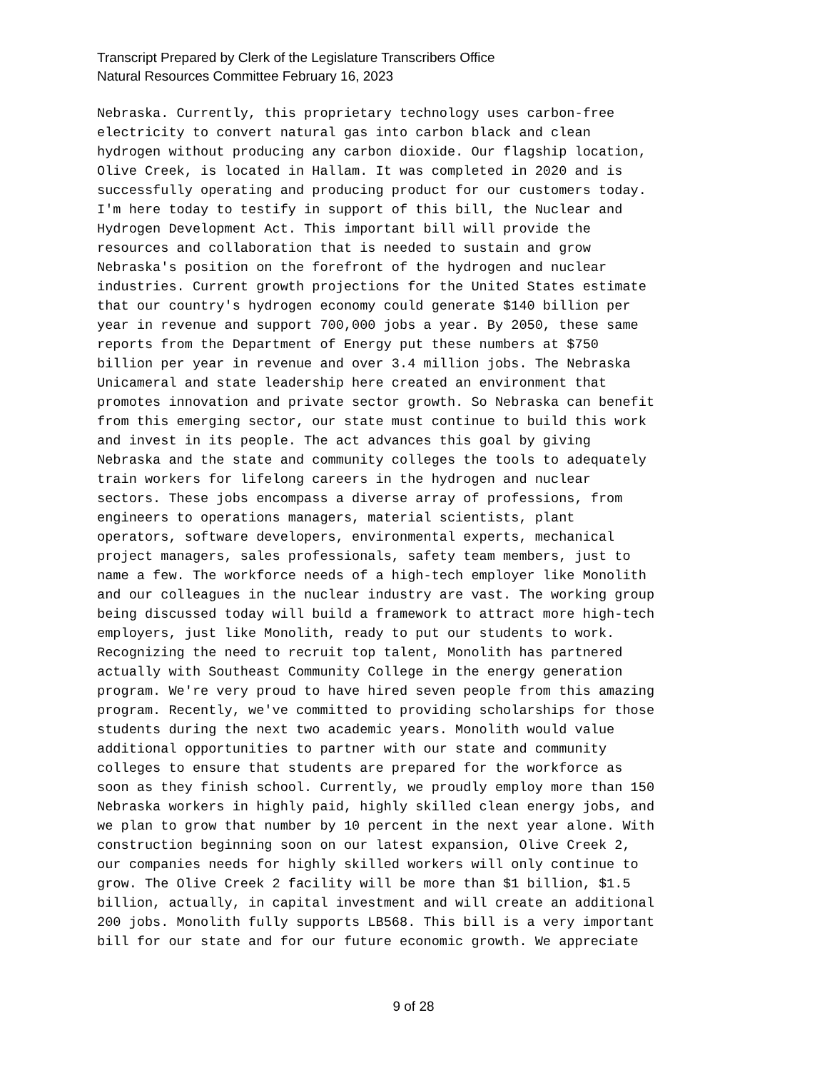Transcript Prepared by Clerk of the Legislature Transcribers Office
Natural Resources Committee February 16, 2023
Nebraska. Currently, this proprietary technology uses carbon-free electricity to convert natural gas into carbon black and clean hydrogen without producing any carbon dioxide. Our flagship location, Olive Creek, is located in Hallam. It was completed in 2020 and is successfully operating and producing product for our customers today. I'm here today to testify in support of this bill, the Nuclear and Hydrogen Development Act. This important bill will provide the resources and collaboration that is needed to sustain and grow Nebraska's position on the forefront of the hydrogen and nuclear industries. Current growth projections for the United States estimate that our country's hydrogen economy could generate $140 billion per year in revenue and support 700,000 jobs a year. By 2050, these same reports from the Department of Energy put these numbers at $750 billion per year in revenue and over 3.4 million jobs. The Nebraska Unicameral and state leadership here created an environment that promotes innovation and private sector growth. So Nebraska can benefit from this emerging sector, our state must continue to build this work and invest in its people. The act advances this goal by giving Nebraska and the state and community colleges the tools to adequately train workers for lifelong careers in the hydrogen and nuclear sectors. These jobs encompass a diverse array of professions, from engineers to operations managers, material scientists, plant operators, software developers, environmental experts, mechanical project managers, sales professionals, safety team members, just to name a few. The workforce needs of a high-tech employer like Monolith and our colleagues in the nuclear industry are vast. The working group being discussed today will build a framework to attract more high-tech employers, just like Monolith, ready to put our students to work. Recognizing the need to recruit top talent, Monolith has partnered actually with Southeast Community College in the energy generation program. We're very proud to have hired seven people from this amazing program. Recently, we've committed to providing scholarships for those students during the next two academic years. Monolith would value additional opportunities to partner with our state and community colleges to ensure that students are prepared for the workforce as soon as they finish school. Currently, we proudly employ more than 150 Nebraska workers in highly paid, highly skilled clean energy jobs, and we plan to grow that number by 10 percent in the next year alone. With construction beginning soon on our latest expansion, Olive Creek 2, our companies needs for highly skilled workers will only continue to grow. The Olive Creek 2 facility will be more than $1 billion, $1.5 billion, actually, in capital investment and will create an additional 200 jobs. Monolith fully supports LB568. This bill is a very important bill for our state and for our future economic growth. We appreciate
9 of 28